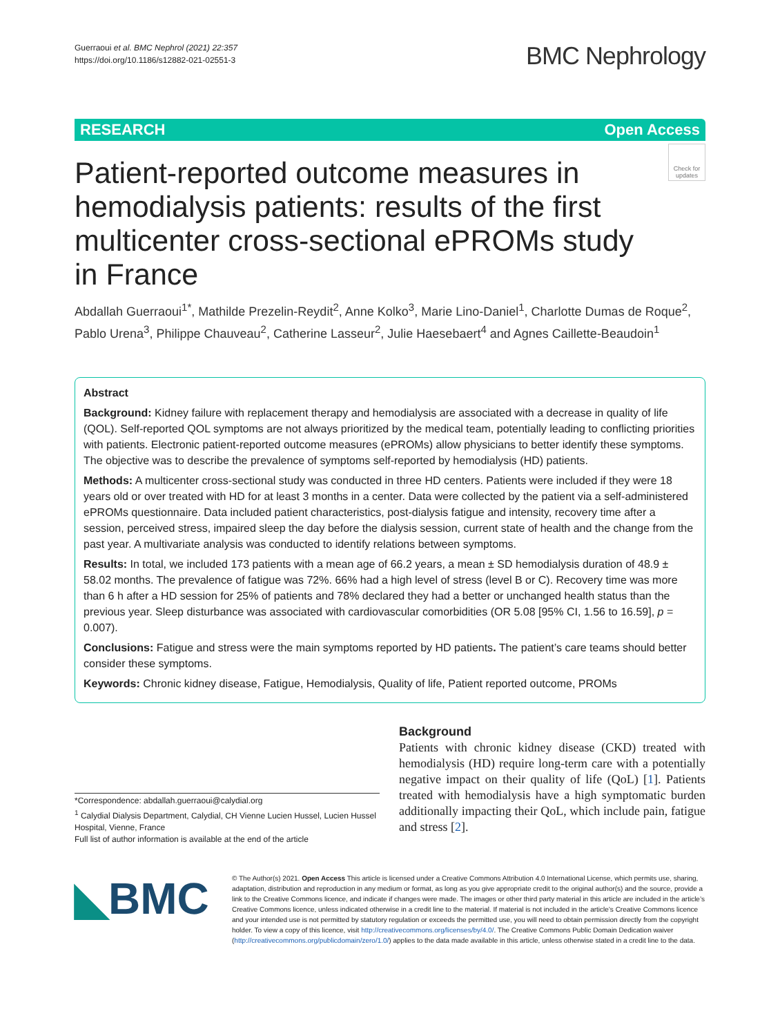Guerraoui et al. BMC Nephrol (2021) 22:357
https://doi.org/10.1186/s12882-021-02551-3
BMC Nephrology
RESEARCH Open Access
Check for updates
Patient-reported outcome measures in hemodialysis patients: results of the first multicenter cross-sectional ePROMs study in France
Abdallah Guerraoui<sup>1*</sup>, Mathilde Prezelin-Reydit<sup>2</sup>, Anne Kolko<sup>3</sup>, Marie Lino-Daniel<sup>1</sup>, Charlotte Dumas de Roque<sup>2</sup>, Pablo Urena<sup>3</sup>, Philippe Chauveau<sup>2</sup>, Catherine Lasseur<sup>2</sup>, Julie Haesebaert<sup>4</sup> and Agnes Caillette-Beaudoin<sup>1</sup>
Abstract
Background: Kidney failure with replacement therapy and hemodialysis are associated with a decrease in quality of life (QOL). Self-reported QOL symptoms are not always prioritized by the medical team, potentially leading to conflicting priorities with patients. Electronic patient-reported outcome measures (ePROMs) allow physicians to better identify these symptoms. The objective was to describe the prevalence of symptoms self-reported by hemodialysis (HD) patients.
Methods: A multicenter cross-sectional study was conducted in three HD centers. Patients were included if they were 18 years old or over treated with HD for at least 3 months in a center. Data were collected by the patient via a self-administered ePROMs questionnaire. Data included patient characteristics, post-dialysis fatigue and intensity, recovery time after a session, perceived stress, impaired sleep the day before the dialysis session, current state of health and the change from the past year. A multivariate analysis was conducted to identify relations between symptoms.
Results: In total, we included 173 patients with a mean age of 66.2 years, a mean ± SD hemodialysis duration of 48.9 ± 58.02 months. The prevalence of fatigue was 72%. 66% had a high level of stress (level B or C). Recovery time was more than 6 h after a HD session for 25% of patients and 78% declared they had a better or unchanged health status than the previous year. Sleep disturbance was associated with cardiovascular comorbidities (OR 5.08 [95% CI, 1.56 to 16.59], p = 0.007).
Conclusions: Fatigue and stress were the main symptoms reported by HD patients. The patient’s care teams should better consider these symptoms.
Keywords: Chronic kidney disease, Fatigue, Hemodialysis, Quality of life, Patient reported outcome, PROMs
*Correspondence: abdallah.guerraoui@calydial.org
<sup>1</sup> Calydial Dialysis Department, Calydial, CH Vienne Lucien Hussel, Lucien Hussel Hospital, Vienne, France
Full list of author information is available at the end of the article
Background
Patients with chronic kidney disease (CKD) treated with hemodialysis (HD) require long-term care with a potentially negative impact on their quality of life (QoL) [1]. Patients treated with hemodialysis have a high symptomatic burden additionally impacting their QoL, which include pain, fatigue and stress [2].
◣BMC
© The Author(s) 2021. Open Access This article is licensed under a Creative Commons Attribution 4.0 International License, which permits use, sharing, adaptation, distribution and reproduction in any medium or format, as long as you give appropriate credit to the original author(s) and the source, provide a link to the Creative Commons licence, and indicate if changes were made. The images or other third party material in this article are included in the article’s Creative Commons licence, unless indicated otherwise in a credit line to the material. If material is not included in the article’s Creative Commons licence and your intended use is not permitted by statutory regulation or exceeds the permitted use, you will need to obtain permission directly from the copyright holder. To view a copy of this licence, visit http://creativecommons.org/licenses/by/4.0/. The Creative Commons Public Domain Dedication waiver (http://creativecommons.org/publicdomain/zero/1.0/) applies to the data made available in this article, unless otherwise stated in a credit line to the data.